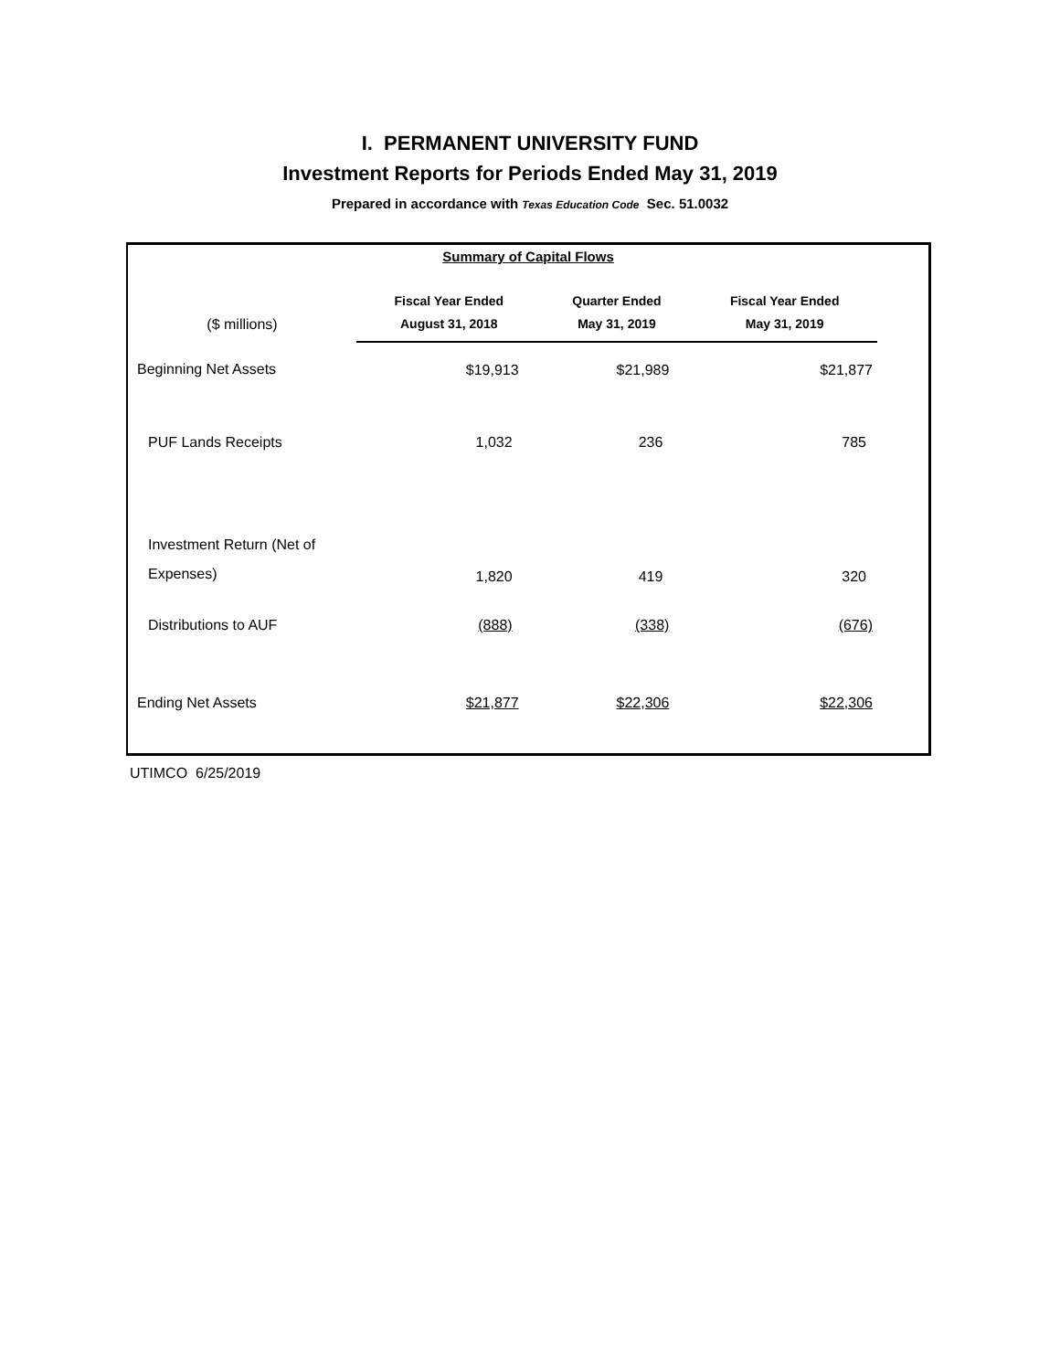I. PERMANENT UNIVERSITY FUND
Investment Reports for Periods Ended May 31, 2019
Prepared in accordance with Texas Education Code Sec. 51.0032
Summary of Capital Flows
| | Fiscal Year Ended | Quarter Ended | Fiscal Year Ended |
| --- | --- | --- | --- |
| ($ millions) | August 31, 2018 | May 31, 2019 | May 31, 2019 |
| Beginning Net Assets | $19,913 | $21,989 | $21,877 |
| PUF Lands Receipts | 1,032 | 236 | 785 |
| Investment Return (Net of Expenses) | 1,820 | 419 | 320 |
| Distributions to AUF | (888) | (338) | (676) |
| Ending Net Assets | $21,877 | $22,306 | $22,306 |
UTIMCO 6/25/2019